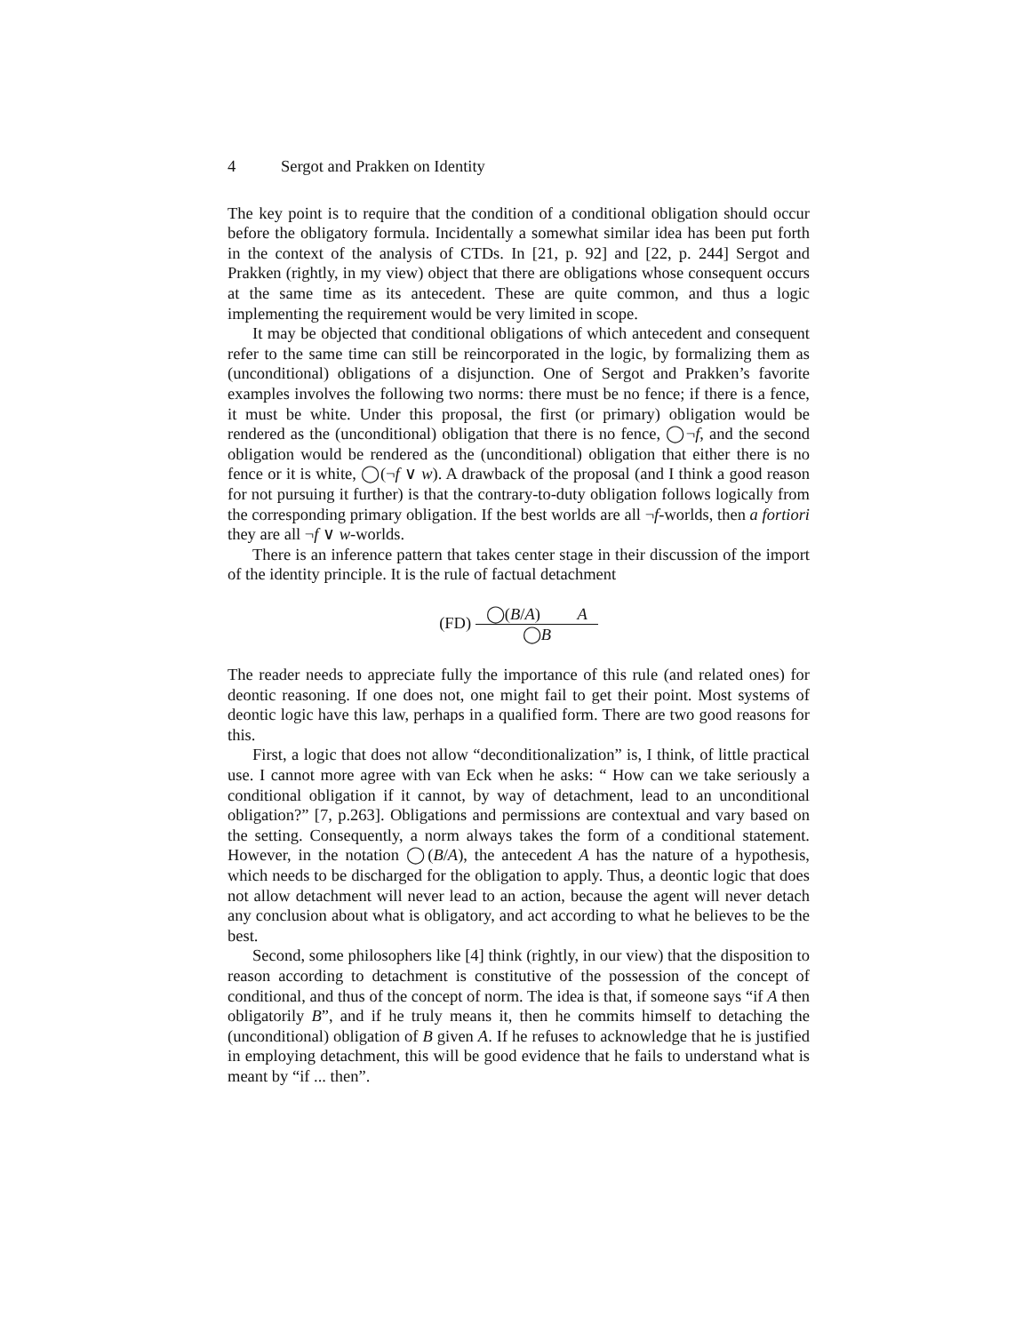4 Sergot and Prakken on Identity
The key point is to require that the condition of a conditional obligation should occur before the obligatory formula. Incidentally a somewhat similar idea has been put forth in the context of the analysis of CTDs. In [21, p. 92] and [22, p. 244] Sergot and Prakken (rightly, in my view) object that there are obligations whose consequent occurs at the same time as its antecedent. These are quite common, and thus a logic implementing the requirement would be very limited in scope.
It may be objected that conditional obligations of which antecedent and consequent refer to the same time can still be reincorporated in the logic, by formalizing them as (unconditional) obligations of a disjunction. One of Sergot and Prakken’s favorite examples involves the following two norms: there must be no fence; if there is a fence, it must be white. Under this proposal, the first (or primary) obligation would be rendered as the (unconditional) obligation that there is no fence, ◯¬f, and the second obligation would be rendered as the (unconditional) obligation that either there is no fence or it is white, ◯(¬f ∨ w). A drawback of the proposal (and I think a good reason for not pursuing it further) is that the contrary-to-duty obligation follows logically from the corresponding primary obligation. If the best worlds are all ¬f-worlds, then a fortiori they are all ¬f ∨ w-worlds.
There is an inference pattern that takes center stage in their discussion of the import of the identity principle. It is the rule of factual detachment
(FD)
◯(B/A) A
◯B
The reader needs to appreciate fully the importance of this rule (and related ones) for deontic reasoning. If one does not, one might fail to get their point. Most systems of deontic logic have this law, perhaps in a qualified form. There are two good reasons for this.
First, a logic that does not allow “deconditionalization” is, I think, of little practical use. I cannot more agree with van Eck when he asks: “ How can we take seriously a conditional obligation if it cannot, by way of detachment, lead to an unconditional obligation?” [7, p.263]. Obligations and permissions are contextual and vary based on the setting. Consequently, a norm always takes the form of a conditional statement. However, in the notation ◯(B/A), the antecedent A has the nature of a hypothesis, which needs to be discharged for the obligation to apply. Thus, a deontic logic that does not allow detachment will never lead to an action, because the agent will never detach any conclusion about what is obligatory, and act according to what he believes to be the best.
Second, some philosophers like [4] think (rightly, in our view) that the disposition to reason according to detachment is constitutive of the possession of the concept of conditional, and thus of the concept of norm. The idea is that, if someone says “if A then obligatorily B”, and if he truly means it, then he commits himself to detaching the (unconditional) obligation of B given A. If he refuses to acknowledge that he is justified in employing detachment, this will be good evidence that he fails to understand what is meant by “if ... then”.